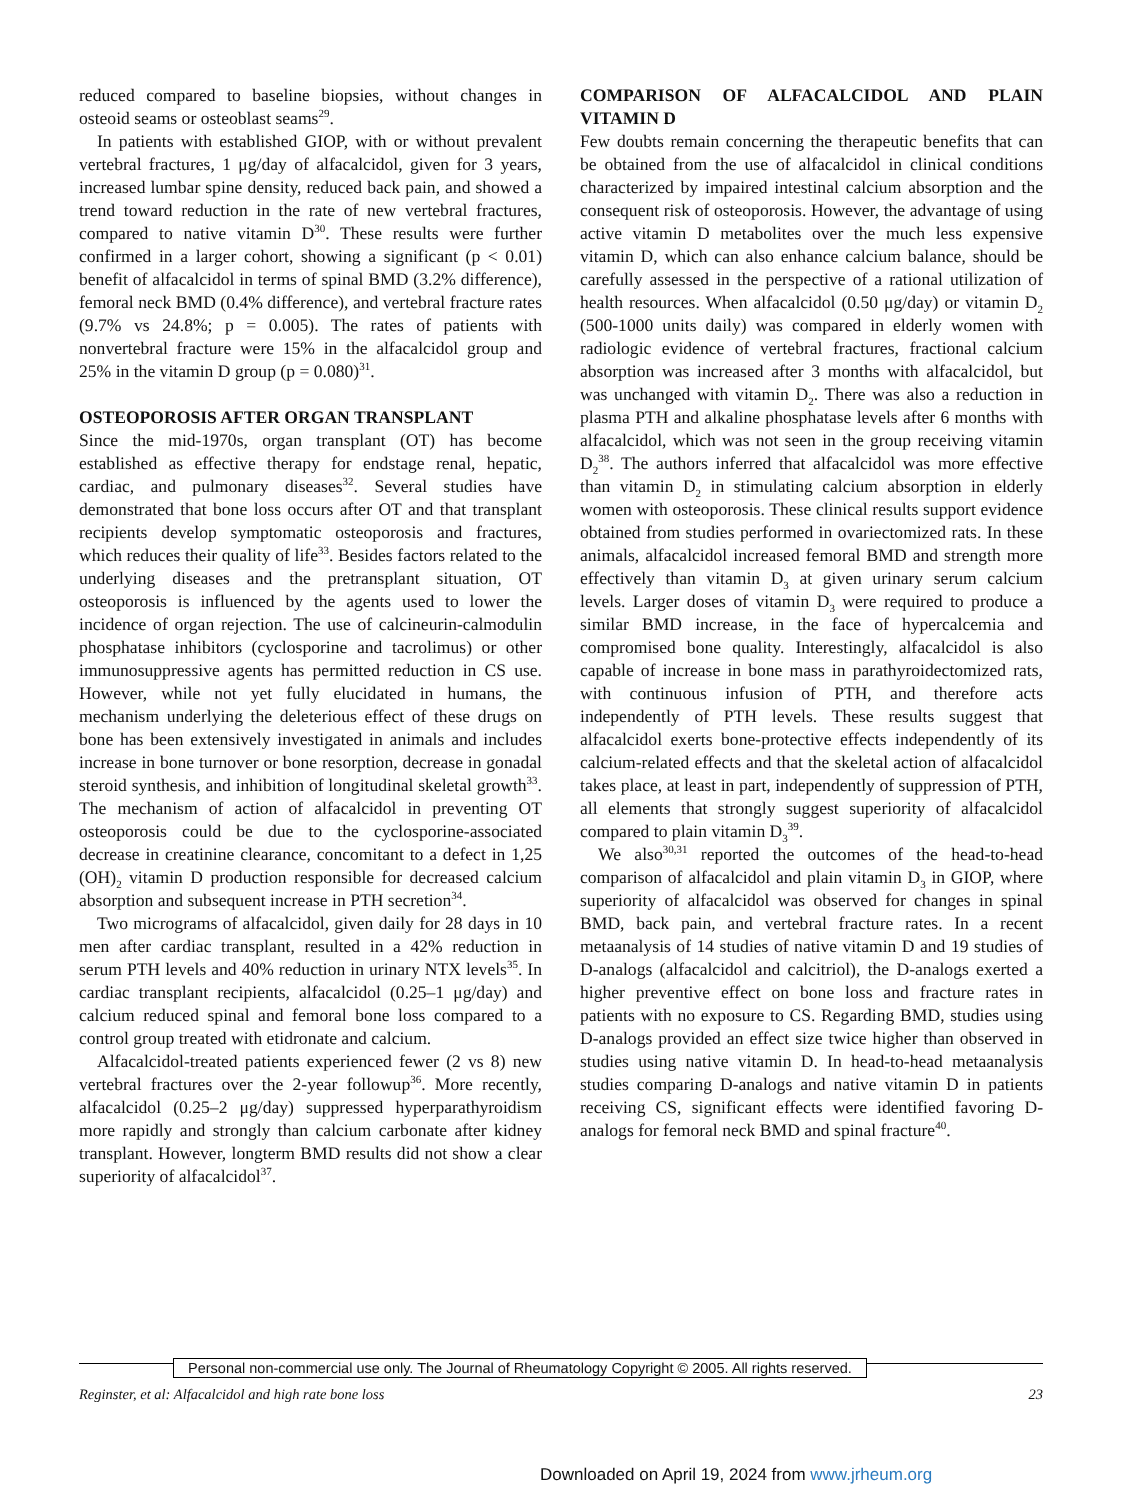reduced compared to baseline biopsies, without changes in osteoid seams or osteoblast seams<sup>29</sup>.
In patients with established GIOP, with or without prevalent vertebral fractures, 1 μg/day of alfacalcidol, given for 3 years, increased lumbar spine density, reduced back pain, and showed a trend toward reduction in the rate of new vertebral fractures, compared to native vitamin D<sup>30</sup>. These results were further confirmed in a larger cohort, showing a significant (p < 0.01) benefit of alfacalcidol in terms of spinal BMD (3.2% difference), femoral neck BMD (0.4% difference), and vertebral fracture rates (9.7% vs 24.8%; p = 0.005). The rates of patients with nonvertebral fracture were 15% in the alfacalcidol group and 25% in the vitamin D group (p = 0.080)<sup>31</sup>.
OSTEOPOROSIS AFTER ORGAN TRANSPLANT
Since the mid-1970s, organ transplant (OT) has become established as effective therapy for endstage renal, hepatic, cardiac, and pulmonary diseases<sup>32</sup>. Several studies have demonstrated that bone loss occurs after OT and that transplant recipients develop symptomatic osteoporosis and fractures, which reduces their quality of life<sup>33</sup>. Besides factors related to the underlying diseases and the pretransplant situation, OT osteoporosis is influenced by the agents used to lower the incidence of organ rejection. The use of calcineurin-calmodulin phosphatase inhibitors (cyclosporine and tacrolimus) or other immunosuppressive agents has permitted reduction in CS use. However, while not yet fully elucidated in humans, the mechanism underlying the deleterious effect of these drugs on bone has been extensively investigated in animals and includes increase in bone turnover or bone resorption, decrease in gonadal steroid synthesis, and inhibition of longitudinal skeletal growth<sup>33</sup>. The mechanism of action of alfacalcidol in preventing OT osteoporosis could be due to the cyclosporine-associated decrease in creatinine clearance, concomitant to a defect in 1,25 (OH)<sub>2</sub> vitamin D production responsible for decreased calcium absorption and subsequent increase in PTH secretion<sup>34</sup>.
Two micrograms of alfacalcidol, given daily for 28 days in 10 men after cardiac transplant, resulted in a 42% reduction in serum PTH levels and 40% reduction in urinary NTX levels<sup>35</sup>. In cardiac transplant recipients, alfacalcidol (0.25–1 μg/day) and calcium reduced spinal and femoral bone loss compared to a control group treated with etidronate and calcium.
Alfacalcidol-treated patients experienced fewer (2 vs 8) new vertebral fractures over the 2-year followup<sup>36</sup>. More recently, alfacalcidol (0.25–2 μg/day) suppressed hyperparathyroidism more rapidly and strongly than calcium carbonate after kidney transplant. However, longterm BMD results did not show a clear superiority of alfacalcidol<sup>37</sup>.
COMPARISON OF ALFACALCIDOL AND PLAIN VITAMIN D
Few doubts remain concerning the therapeutic benefits that can be obtained from the use of alfacalcidol in clinical conditions characterized by impaired intestinal calcium absorption and the consequent risk of osteoporosis. However, the advantage of using active vitamin D metabolites over the much less expensive vitamin D, which can also enhance calcium balance, should be carefully assessed in the perspective of a rational utilization of health resources. When alfacalcidol (0.50 μg/day) or vitamin D<sub>2</sub> (500-1000 units daily) was compared in elderly women with radiologic evidence of vertebral fractures, fractional calcium absorption was increased after 3 months with alfacalcidol, but was unchanged with vitamin D<sub>2</sub>. There was also a reduction in plasma PTH and alkaline phosphatase levels after 6 months with alfacalcidol, which was not seen in the group receiving vitamin D<sub>2</sub><sup>38</sup>. The authors inferred that alfacalcidol was more effective than vitamin D<sub>2</sub> in stimulating calcium absorption in elderly women with osteoporosis. These clinical results support evidence obtained from studies performed in ovariectomized rats. In these animals, alfacalcidol increased femoral BMD and strength more effectively than vitamin D<sub>3</sub> at given urinary serum calcium levels. Larger doses of vitamin D<sub>3</sub> were required to produce a similar BMD increase, in the face of hypercalcemia and compromised bone quality. Interestingly, alfacalcidol is also capable of increase in bone mass in parathyroidectomized rats, with continuous infusion of PTH, and therefore acts independently of PTH levels. These results suggest that alfacalcidol exerts bone-protective effects independently of its calcium-related effects and that the skeletal action of alfacalcidol takes place, at least in part, independently of suppression of PTH, all elements that strongly suggest superiority of alfacalcidol compared to plain vitamin D<sub>3</sub><sup>39</sup>.
We also<sup>30,31</sup> reported the outcomes of the head-to-head comparison of alfacalcidol and plain vitamin D<sub>3</sub> in GIOP, where superiority of alfacalcidol was observed for changes in spinal BMD, back pain, and vertebral fracture rates. In a recent metaanalysis of 14 studies of native vitamin D and 19 studies of D-analogs (alfacalcidol and calcitriol), the D-analogs exerted a higher preventive effect on bone loss and fracture rates in patients with no exposure to CS. Regarding BMD, studies using D-analogs provided an effect size twice higher than observed in studies using native vitamin D. In head-to-head metaanalysis studies comparing D-analogs and native vitamin D in patients receiving CS, significant effects were identified favoring D-analogs for femoral neck BMD and spinal fracture<sup>40</sup>.
Personal non-commercial use only. The Journal of Rheumatology Copyright © 2005. All rights reserved.
Reginster, et al: Alfacalcidol and high rate bone loss 23
Downloaded on April 19, 2024 from www.jrheum.org